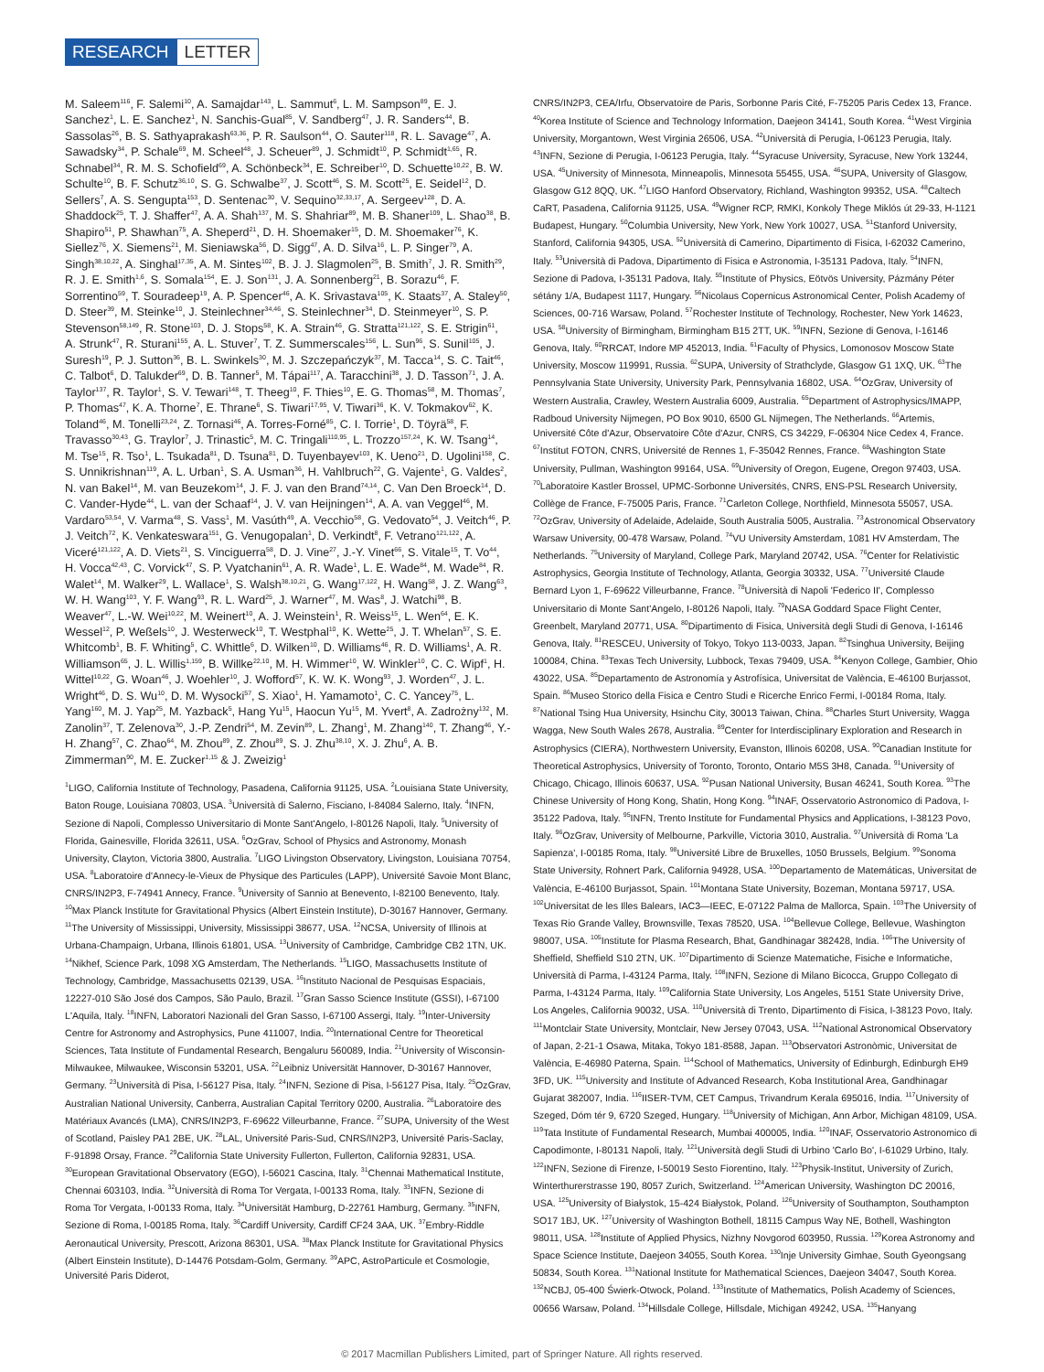RESEARCH LETTER
M. Saleem<sup>116</sup>, F. Salemi<sup>10</sup>, A. Samajdar<sup>143</sup>, L. Sammut<sup>6</sup>, L. M. Sampson<sup>89</sup>, E. J. Sanchez<sup>1</sup>, L. E. Sanchez<sup>1</sup>, N. Sanchis-Gual<sup>85</sup>, V. Sandberg<sup>47</sup>, J. R. Sanders<sup>44</sup>, B. Sassolas<sup>26</sup>, B. S. Sathyaprakash<sup>63,36</sup>, P. R. Saulson<sup>44</sup>, O. Sauter<sup>118</sup>, R. L. Savage<sup>47</sup>, A. Sawadsky<sup>34</sup>, P. Schale<sup>69</sup>, M. Scheel<sup>48</sup>, J. Scheuer<sup>89</sup>, J. Schmidt<sup>10</sup>, P. Schmidt<sup>1,65</sup>, R. Schnabel<sup>34</sup>, R. M. S. Schofield<sup>69</sup>, A. Schönbeck<sup>34</sup>, E. Schreiber<sup>10</sup>, D. Schuette<sup>10,22</sup>, B. W. Schulte<sup>10</sup>, B. F. Schutz<sup>36,10</sup>, S. G. Schwalbe<sup>37</sup>, J. Scott<sup>46</sup>, S. M. Scott<sup>25</sup>, E. Seidel<sup>12</sup>, D. Sellers<sup>7</sup>, A. S. Sengupta<sup>153</sup>, D. Sentenac<sup>30</sup>, V. Sequino<sup>32,33,17</sup>, A. Sergeev<sup>128</sup>, D. A. Shaddock<sup>25</sup>, T. J. Shaffer<sup>47</sup>, A. A. Shah<sup>137</sup>, M. S. Shahriar<sup>89</sup>, M. B. Shaner<sup>109</sup>, L. Shao<sup>38</sup>, B. Shapiro<sup>51</sup>, P. Shawhan<sup>75</sup>, A. Sheperd<sup>21</sup>, D. H. Shoemaker<sup>15</sup>, D. M. Shoemaker<sup>76</sup>, K. Siellez<sup>76</sup>, X. Siemens<sup>21</sup>, M. Sieniawska<sup>56</sup>, D. Sigg<sup>47</sup>, A. D. Silva<sup>16</sup>, L. P. Singer<sup>79</sup>, A. Singh<sup>38,10,22</sup>, A. Singhal<sup>17,35</sup>, A. M. Sintes<sup>102</sup>, B. J. J. Slagmolen<sup>25</sup>, B. Smith<sup>7</sup>, J. R. Smith<sup>29</sup>, R. J. E. Smith<sup>1,6</sup>, S. Somala<sup>154</sup>, E. J. Son<sup>131</sup>, J. A. Sonnenberg<sup>21</sup>, B. Sorazu<sup>46</sup>, F. Sorrentino<sup>59</sup>, T. Souradeep<sup>19</sup>, A. P. Spencer<sup>46</sup>, A. K. Srivastava<sup>105</sup>, K. Staats<sup>37</sup>, A. Staley<sup>50</sup>, D. Steer<sup>39</sup>, M. Steinke<sup>10</sup>, J. Steinlechner<sup>34,46</sup>, S. Steinlechner<sup>34</sup>, D. Steinmeyer<sup>10</sup>, S. P. Stevenson<sup>58,149</sup>, R. Stone<sup>103</sup>, D. J. Stops<sup>58</sup>, K. A. Strain<sup>46</sup>, G. Stratta<sup>121,122</sup>, S. E. Strigin<sup>61</sup>, A. Strunk<sup>47</sup>, R. Sturani<sup>155</sup>, A. L. Stuver<sup>7</sup>, T. Z. Summerscales<sup>156</sup>, L. Sun<sup>96</sup>, S. Sunil<sup>105</sup>, J. Suresh<sup>19</sup>, P. J. Sutton<sup>36</sup>, B. L. Swinkels<sup>30</sup>, M. J. Szczepańczyk<sup>37</sup>, M. Tacca<sup>14</sup>, S. C. Tait<sup>46</sup>, C. Talbot<sup>6</sup>, D. Talukder<sup>69</sup>, D. B. Tanner<sup>5</sup>, M. Tápai<sup>117</sup>, A. Taracchini<sup>38</sup>, J. D. Tasson<sup>71</sup>, J. A. Taylor<sup>137</sup>, R. Taylor<sup>1</sup>, S. V. Tewari<sup>148</sup>, T. Theeg<sup>10</sup>, F. Thies<sup>10</sup>, E. G. Thomas<sup>58</sup>, M. Thomas<sup>7</sup>, P. Thomas<sup>47</sup>, K. A. Thorne<sup>7</sup>, E. Thrane<sup>6</sup>, S. Tiwari<sup>17,95</sup>, V. Tiwari<sup>36</sup>, K. V. Tokmakov<sup>62</sup>, K. Toland<sup>46</sup>, M. Tonelli<sup>23,24</sup>, Z. Tornasi<sup>46</sup>, A. Torres-Forné<sup>85</sup>, C. I. Torrie<sup>1</sup>, D. Töyrä<sup>58</sup>, F. Travasso<sup>30,43</sup>, G. Traylor<sup>7</sup>, J. Trinastic<sup>5</sup>, M. C. Tringali<sup>110,95</sup>, L. Trozzo<sup>157,24</sup>, K. W. Tsang<sup>14</sup>, M. Tse<sup>15</sup>, R. Tso<sup>1</sup>, L. Tsukada<sup>81</sup>, D. Tsuna<sup>81</sup>, D. Tuyenbayev<sup>103</sup>, K. Ueno<sup>21</sup>, D. Ugolini<sup>158</sup>, C. S. Unnikrishnan<sup>119</sup>, A. L. Urban<sup>1</sup>, S. A. Usman<sup>36</sup>, H. Vahlbruch<sup>22</sup>, G. Vajente<sup>1</sup>, G. Valdes<sup>2</sup>, N. van Bakel<sup>14</sup>, M. van Beuzekom<sup>14</sup>, J. F. J. van den Brand<sup>74,14</sup>, C. Van Den Broeck<sup>14</sup>, D. C. Vander-Hyde<sup>44</sup>, L. van der Schaaf<sup>14</sup>, J. V. van Heijningen<sup>14</sup>, A. A. van Veggel<sup>46</sup>, M. Vardaro<sup>53,54</sup>, V. Varma<sup>48</sup>, S. Vass<sup>1</sup>, M. Vasúth<sup>49</sup>, A. Vecchio<sup>58</sup>, G. Vedovato<sup>54</sup>, J. Veitch<sup>46</sup>, P. J. Veitch<sup>72</sup>, K. Venkateswara<sup>151</sup>, G. Venugopalan<sup>1</sup>, D. Verkindt<sup>8</sup>, F. Vetrano<sup>121,122</sup>, A. Viceré<sup>121,122</sup>, A. D. Viets<sup>21</sup>, S. Vinciguerra<sup>58</sup>, D. J. Vine<sup>27</sup>, J.-Y. Vinet<sup>66</sup>, S. Vitale<sup>15</sup>, T. Vo<sup>44</sup>, H. Vocca<sup>42,43</sup>, C. Vorvick<sup>47</sup>, S. P. Vyatchanin<sup>61</sup>, A. R. Wade<sup>1</sup>, L. E. Wade<sup>84</sup>, M. Wade<sup>84</sup>, R. Walet<sup>14</sup>, M. Walker<sup>29</sup>, L. Wallace<sup>1</sup>, S. Walsh<sup>38,10,21</sup>, G. Wang<sup>17,122</sup>, H. Wang<sup>58</sup>, J. Z. Wang<sup>63</sup>, W. H. Wang<sup>103</sup>, Y. F. Wang<sup>93</sup>, R. L. Ward<sup>25</sup>, J. Warner<sup>47</sup>, M. Was<sup>8</sup>, J. Watchi<sup>98</sup>, B. Weaver<sup>47</sup>, L.-W. Wei<sup>10,22</sup>, M. Weinert<sup>10</sup>, A. J. Weinstein<sup>1</sup>, R. Weiss<sup>15</sup>, L. Wen<sup>64</sup>, E. K. Wessel<sup>12</sup>, P. Weßels<sup>10</sup>, J. Westerweck<sup>10</sup>, T. Westphal<sup>10</sup>, K. Wette<sup>25</sup>, J. T. Whelan<sup>57</sup>, S. E. Whitcomb<sup>1</sup>, B. F. Whiting<sup>5</sup>, C. Whittle<sup>6</sup>, D. Wilken<sup>10</sup>, D. Williams<sup>46</sup>, R. D. Williams<sup>1</sup>, A. R. Williamson<sup>65</sup>, J. L. Willis<sup>1,159</sup>, B. Willke<sup>22,10</sup>, M. H. Wimmer<sup>10</sup>, W. Winkler<sup>10</sup>, C. C. Wipf<sup>1</sup>, H. Wittel<sup>10,22</sup>, G. Woan<sup>46</sup>, J. Woehler<sup>10</sup>, J. Wofford<sup>57</sup>, K. W. K. Wong<sup>93</sup>, J. Worden<sup>47</sup>, J. L. Wright<sup>46</sup>, D. S. Wu<sup>10</sup>, D. M. Wysocki<sup>57</sup>, S. Xiao<sup>1</sup>, H. Yamamoto<sup>1</sup>, C. C. Yancey<sup>75</sup>, L. Yang<sup>160</sup>, M. J. Yap<sup>25</sup>, M. Yazback<sup>5</sup>, Hang Yu<sup>15</sup>, Haocun Yu<sup>15</sup>, M. Yvert<sup>8</sup>, A. Zadrożny<sup>132</sup>, M. Zanolin<sup>37</sup>, T. Zelenova<sup>30</sup>, J.-P. Zendri<sup>54</sup>, M. Zevin<sup>89</sup>, L. Zhang<sup>1</sup>, M. Zhang<sup>140</sup>, T. Zhang<sup>46</sup>, Y.-H. Zhang<sup>57</sup>, C. Zhao<sup>64</sup>, M. Zhou<sup>89</sup>, Z. Zhou<sup>89</sup>, S. J. Zhu<sup>38,10</sup>, X. J. Zhu<sup>6</sup>, A. B. Zimmerman<sup>90</sup>, M. E. Zucker<sup>1,15</sup> & J. Zweizig<sup>1</sup>
<sup>1</sup> LIGO, California Institute of Technology, Pasadena, California 91125, USA. <sup>2</sup>Louisiana State University, Baton Rouge, Louisiana 70803, USA. <sup>3</sup>Università di Salerno, Fisciano, I-84084 Salerno, Italy. <sup>4</sup>INFN, Sezione di Napoli, Complesso Universitario di Monte Sant'Angelo, I-80126 Napoli, Italy. <sup>5</sup>University of Florida, Gainesville, Florida 32611, USA. <sup>6</sup>OzGrav, School of Physics and Astronomy, Monash University, Clayton, Victoria 3800, Australia. <sup>7</sup>LIGO Livingston Observatory, Livingston, Louisiana 70754, USA. <sup>8</sup>Laboratoire d'Annecy-le-Vieux de Physique des Particules (LAPP), Université Savoie Mont Blanc, CNRS/IN2P3, F-74941 Annecy, France. <sup>9</sup>University of Sannio at Benevento, I-82100 Benevento, Italy. <sup>10</sup>Max Planck Institute for Gravitational Physics (Albert Einstein Institute), D-30167 Hannover, Germany. <sup>11</sup>The University of Mississippi, University, Mississippi 38677, USA. <sup>12</sup>NCSA, University of Illinois at Urbana-Champaign, Urbana, Illinois 61801, USA. <sup>13</sup>University of Cambridge, Cambridge CB2 1TN, UK. <sup>14</sup>Nikhef, Science Park, 1098 XG Amsterdam, The Netherlands. <sup>15</sup>LIGO, Massachusetts Institute of Technology, Cambridge, Massachusetts 02139, USA. <sup>16</sup>Instituto Nacional de Pesquisas Espaciais, 12227-010 São José dos Campos, São Paulo, Brazil. <sup>17</sup>Gran Sasso Science Institute (GSSI), I-67100 L'Aquila, Italy. <sup>18</sup>INFN, Laboratori Nazionali del Gran Sasso, I-67100 Assergi, Italy. <sup>19</sup>Inter-University Centre for Astronomy and Astrophysics, Pune 411007, India. <sup>20</sup>International Centre for Theoretical Sciences, Tata Institute of Fundamental Research, Bengaluru 560089, India. <sup>21</sup>University of Wisconsin-Milwaukee, Milwaukee, Wisconsin 53201, USA. <sup>22</sup>Leibniz Universität Hannover, D-30167 Hannover, Germany. <sup>23</sup>Università di Pisa, I-56127 Pisa, Italy. <sup>24</sup>INFN, Sezione di Pisa, I-56127 Pisa, Italy. <sup>25</sup>OzGrav, Australian National University, Canberra, Australian Capital Territory 0200, Australia. <sup>26</sup>Laboratoire des Matériaux Avancés (LMA), CNRS/IN2P3, F-69622 Villeurbanne, France. <sup>27</sup>SUPA, University of the West of Scotland, Paisley PA1 2BE, UK. <sup>28</sup>LAL, Université Paris-Sud, CNRS/IN2P3, Université Paris-Saclay, F-91898 Orsay, France. <sup>29</sup>California State University Fullerton, Fullerton, California 92831, USA. <sup>30</sup>European Gravitational Observatory (EGO), I-56021 Cascina, Italy. <sup>31</sup>Chennai Mathematical Institute, Chennai 603103, India. <sup>32</sup>Università di Roma Tor Vergata, I-00133 Roma, Italy. <sup>33</sup>INFN, Sezione di Roma Tor Vergata, I-00133 Roma, Italy. <sup>34</sup>Universität Hamburg, D-22761 Hamburg, Germany. <sup>35</sup>INFN, Sezione di Roma, I-00185 Roma, Italy. <sup>36</sup>Cardiff University, Cardiff CF24 3AA, UK. <sup>37</sup>Embry-Riddle Aeronautical University, Prescott, Arizona 86301, USA. <sup>38</sup>Max Planck Institute for Gravitational Physics (Albert Einstein Institute), D-14476 Potsdam-Golm, Germany. <sup>39</sup>APC, AstroParticule et Cosmologie, Université Paris Diderot,
CNRS/IN2P3, CEA/Irfu, Observatoire de Paris, Sorbonne Paris Cité, F-75205 Paris Cedex 13, France. <sup>40</sup>Korea Institute of Science and Technology Information, Daejeon 34141, South Korea. <sup>41</sup>West Virginia University, Morgantown, West Virginia 26506, USA. <sup>42</sup>Università di Perugia, I-06123 Perugia, Italy. <sup>43</sup>INFN, Sezione di Perugia, I-06123 Perugia, Italy. <sup>44</sup>Syracuse University, Syracuse, New York 13244, USA. <sup>45</sup>University of Minnesota, Minneapolis, Minnesota 55455, USA. <sup>46</sup>SUPA, University of Glasgow, Glasgow G12 8QQ, UK. <sup>47</sup>LIGO Hanford Observatory, Richland, Washington 99352, USA. <sup>48</sup>Caltech CaRT, Pasadena, California 91125, USA. <sup>49</sup>Wigner RCP, RMKI, Konkoly Thege Miklós út 29-33, H-1121 Budapest, Hungary. <sup>50</sup>Columbia University, New York, New York 10027, USA. <sup>51</sup>Stanford University, Stanford, California 94305, USA. <sup>52</sup>Università di Camerino, Dipartimento di Fisica, I-62032 Camerino, Italy. <sup>53</sup>Università di Padova, Dipartimento di Fisica e Astronomia, I-35131 Padova, Italy. <sup>54</sup>INFN, Sezione di Padova, I-35131 Padova, Italy. <sup>55</sup>Institute of Physics, Eötvös University, Pázmány Péter sétány 1/A, Budapest 1117, Hungary. <sup>56</sup>Nicolaus Copernicus Astronomical Center, Polish Academy of Sciences, 00-716 Warsaw, Poland. <sup>57</sup>Rochester Institute of Technology, Rochester, New York 14623, USA. <sup>58</sup>University of Birmingham, Birmingham B15 2TT, UK. <sup>59</sup>INFN, Sezione di Genova, I-16146 Genova, Italy. <sup>60</sup>RRCAT, Indore MP 452013, India. <sup>61</sup>Faculty of Physics, Lomonosov Moscow State University, Moscow 119991, Russia. <sup>62</sup>SUPA, University of Strathclyde, Glasgow G1 1XQ, UK. <sup>63</sup>The Pennsylvania State University, University Park, Pennsylvania 16802, USA. <sup>64</sup>OzGrav, University of Western Australia, Crawley, Western Australia 6009, Australia. <sup>65</sup>Department of Astrophysics/IMAPP, Radboud University Nijmegen, PO Box 9010, 6500 GL Nijmegen, The Netherlands. <sup>66</sup>Artemis, Université Côte d'Azur, Observatoire Côte d'Azur, CNRS, CS 34229, F-06304 Nice Cedex 4, France. <sup>67</sup>Institut FOTON, CNRS, Université de Rennes 1, F-35042 Rennes, France. <sup>68</sup>Washington State University, Pullman, Washington 99164, USA. <sup>69</sup>University of Oregon, Eugene, Oregon 97403, USA. <sup>70</sup>Laboratoire Kastler Brossel, UPMC-Sorbonne Universités, CNRS, ENS-PSL Research University, Collège de France, F-75005 Paris, France. <sup>71</sup>Carleton College, Northfield, Minnesota 55057, USA. <sup>72</sup>OzGrav, University of Adelaide, Adelaide, South Australia 5005, Australia. <sup>73</sup>Astronomical Observatory Warsaw University, 00-478 Warsaw, Poland. <sup>74</sup>VU University Amsterdam, 1081 HV Amsterdam, The Netherlands. <sup>75</sup>University of Maryland, College Park, Maryland 20742, USA. <sup>76</sup>Center for Relativistic Astrophysics, Georgia Institute of Technology, Atlanta, Georgia 30332, USA. <sup>77</sup>Université Claude Bernard Lyon 1, F-69622 Villeurbanne, France. <sup>78</sup>Università di Napoli 'Federico II', Complesso Universitario di Monte Sant'Angelo, I-80126 Napoli, Italy. <sup>79</sup>NASA Goddard Space Flight Center, Greenbelt, Maryland 20771, USA. <sup>80</sup>Dipartimento di Fisica, Università degli Studi di Genova, I-16146 Genova, Italy. <sup>81</sup>RESCEU, University of Tokyo, Tokyo 113-0033, Japan. <sup>82</sup>Tsinghua University, Beijing 100084, China. <sup>83</sup>Texas Tech University, Lubbock, Texas 79409, USA. <sup>84</sup>Kenyon College, Gambier, Ohio 43022, USA. <sup>85</sup>Departamento de Astronomía y Astrofísica, Universitat de València, E-46100 Burjassot, Spain. <sup>86</sup>Museo Storico della Fisica e Centro Studi e Ricerche Enrico Fermi, I-00184 Roma, Italy. <sup>87</sup>National Tsing Hua University, Hsinchu City, 30013 Taiwan, China. <sup>88</sup>Charles Sturt University, Wagga Wagga, New South Wales 2678, Australia. <sup>89</sup>Center for Interdisciplinary Exploration and Research in Astrophysics (CIERA), Northwestern University, Evanston, Illinois 60208, USA. <sup>90</sup>Canadian Institute for Theoretical Astrophysics, University of Toronto, Toronto, Ontario M5S 3H8, Canada. <sup>91</sup>University of Chicago, Chicago, Illinois 60637, USA. <sup>92</sup>Pusan National University, Busan 46241, South Korea. <sup>93</sup>The Chinese University of Hong Kong, Shatin, Hong Kong. <sup>94</sup>INAF, Osservatorio Astronomico di Padova, I-35122 Padova, Italy. <sup>95</sup>INFN, Trento Institute for Fundamental Physics and Applications, I-38123 Povo, Italy. <sup>96</sup>OzGrav, University of Melbourne, Parkville, Victoria 3010, Australia. <sup>97</sup>Università di Roma 'La Sapienza', I-00185 Roma, Italy. <sup>98</sup>Université Libre de Bruxelles, 1050 Brussels, Belgium. <sup>99</sup>Sonoma State University, Rohnert Park, California 94928, USA. <sup>100</sup>Departamento de Matemáticas, Universitat de València, E-46100 Burjassot, Spain. <sup>101</sup>Montana State University, Bozeman, Montana 59717, USA. <sup>102</sup>Universitat de les Illes Balears, IAC3—IEEC, E-07122 Palma de Mallorca, Spain. <sup>103</sup>The University of Texas Rio Grande Valley, Brownsville, Texas 78520, USA. <sup>104</sup>Bellevue College, Bellevue, Washington 98007, USA. <sup>105</sup>Institute for Plasma Research, Bhat, Gandhinagar 382428, India. <sup>106</sup>The University of Sheffield, Sheffield S10 2TN, UK. <sup>107</sup>Dipartimento di Scienze Matematiche, Fisiche e Informatiche, Università di Parma, I-43124 Parma, Italy. <sup>108</sup>INFN, Sezione di Milano Bicocca, Gruppo Collegato di Parma, I-43124 Parma, Italy. <sup>109</sup>California State University, Los Angeles, 5151 State University Drive, Los Angeles, California 90032, USA. <sup>110</sup>Università di Trento, Dipartimento di Fisica, I-38123 Povo, Italy. <sup>111</sup>Montclair State University, Montclair, New Jersey 07043, USA. <sup>112</sup>National Astronomical Observatory of Japan, 2-21-1 Osawa, Mitaka, Tokyo 181-8588, Japan. <sup>113</sup>Observatori Astronòmic, Universitat de València, E-46980 Paterna, Spain. <sup>114</sup>School of Mathematics, University of Edinburgh, Edinburgh EH9 3FD, UK. <sup>115</sup>University and Institute of Advanced Research, Koba Institutional Area, Gandhinagar Gujarat 382007, India. <sup>116</sup>IISER-TVM, CET Campus, Trivandrum Kerala 695016, India. <sup>117</sup>University of Szeged, Dóm tér 9, 6720 Szeged, Hungary. <sup>118</sup>University of Michigan, Ann Arbor, Michigan 48109, USA. <sup>119</sup>Tata Institute of Fundamental Research, Mumbai 400005, India. <sup>120</sup>INAF, Osservatorio Astronomico di Capodimonte, I-80131 Napoli, Italy. <sup>121</sup>Università degli Studi di Urbino 'Carlo Bo', I-61029 Urbino, Italy. <sup>122</sup>INFN, Sezione di Firenze, I-50019 Sesto Fiorentino, Italy. <sup>123</sup>Physik-Institut, University of Zurich, Winterthurerstrasse 190, 8057 Zurich, Switzerland. <sup>124</sup>American University, Washington DC 20016, USA. <sup>125</sup>University of Białystok, 15-424 Białystok, Poland. <sup>126</sup>University of Southampton, Southampton SO17 1BJ, UK. <sup>127</sup>University of Washington Bothell, 18115 Campus Way NE, Bothell, Washington 98011, USA. <sup>128</sup>Institute of Applied Physics, Nizhny Novgorod 603950, Russia. <sup>129</sup>Korea Astronomy and Space Science Institute, Daejeon 34055, South Korea. <sup>130</sup>Inje University Gimhae, South Gyeongsang 50834, South Korea. <sup>131</sup>National Institute for Mathematical Sciences, Daejeon 34047, South Korea. <sup>132</sup>NCBJ, 05-400 Świerk-Otwock, Poland. <sup>133</sup>Institute of Mathematics, Polish Academy of Sciences, 00656 Warsaw, Poland. <sup>134</sup>Hillsdale College, Hillsdale, Michigan 49242, USA. <sup>135</sup>Hanyang
© 2017 Macmillan Publishers Limited, part of Springer Nature. All rights reserved.